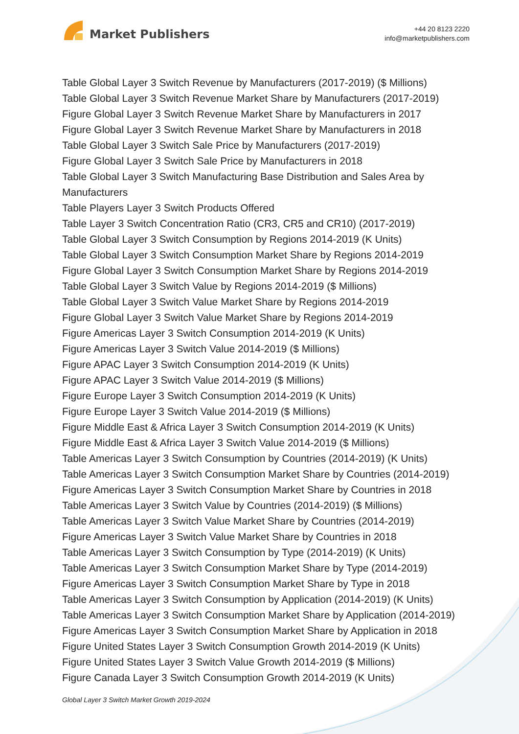Market Publishers
+44 20 8123 2220
info@marketpublishers.com
Table Global Layer 3 Switch Revenue by Manufacturers (2017-2019) ($ Millions)
Table Global Layer 3 Switch Revenue Market Share by Manufacturers (2017-2019)
Figure Global Layer 3 Switch Revenue Market Share by Manufacturers in 2017
Figure Global Layer 3 Switch Revenue Market Share by Manufacturers in 2018
Table Global Layer 3 Switch Sale Price by Manufacturers (2017-2019)
Figure Global Layer 3 Switch Sale Price by Manufacturers in 2018
Table Global Layer 3 Switch Manufacturing Base Distribution and Sales Area by Manufacturers
Table Players Layer 3 Switch Products Offered
Table Layer 3 Switch Concentration Ratio (CR3, CR5 and CR10) (2017-2019)
Table Global Layer 3 Switch Consumption by Regions 2014-2019 (K Units)
Table Global Layer 3 Switch Consumption Market Share by Regions 2014-2019
Figure Global Layer 3 Switch Consumption Market Share by Regions 2014-2019
Table Global Layer 3 Switch Value by Regions 2014-2019 ($ Millions)
Table Global Layer 3 Switch Value Market Share by Regions 2014-2019
Figure Global Layer 3 Switch Value Market Share by Regions 2014-2019
Figure Americas Layer 3 Switch Consumption 2014-2019 (K Units)
Figure Americas Layer 3 Switch Value 2014-2019 ($ Millions)
Figure APAC Layer 3 Switch Consumption 2014-2019 (K Units)
Figure APAC Layer 3 Switch Value 2014-2019 ($ Millions)
Figure Europe Layer 3 Switch Consumption 2014-2019 (K Units)
Figure Europe Layer 3 Switch Value 2014-2019 ($ Millions)
Figure Middle East & Africa Layer 3 Switch Consumption 2014-2019 (K Units)
Figure Middle East & Africa Layer 3 Switch Value 2014-2019 ($ Millions)
Table Americas Layer 3 Switch Consumption by Countries (2014-2019) (K Units)
Table Americas Layer 3 Switch Consumption Market Share by Countries (2014-2019)
Figure Americas Layer 3 Switch Consumption Market Share by Countries in 2018
Table Americas Layer 3 Switch Value by Countries (2014-2019) ($ Millions)
Table Americas Layer 3 Switch Value Market Share by Countries (2014-2019)
Figure Americas Layer 3 Switch Value Market Share by Countries in 2018
Table Americas Layer 3 Switch Consumption by Type (2014-2019) (K Units)
Table Americas Layer 3 Switch Consumption Market Share by Type (2014-2019)
Figure Americas Layer 3 Switch Consumption Market Share by Type in 2018
Table Americas Layer 3 Switch Consumption by Application (2014-2019) (K Units)
Table Americas Layer 3 Switch Consumption Market Share by Application (2014-2019)
Figure Americas Layer 3 Switch Consumption Market Share by Application in 2018
Figure United States Layer 3 Switch Consumption Growth 2014-2019 (K Units)
Figure United States Layer 3 Switch Value Growth 2014-2019 ($ Millions)
Figure Canada Layer 3 Switch Consumption Growth 2014-2019 (K Units)
Global Layer 3 Switch Market Growth 2019-2024